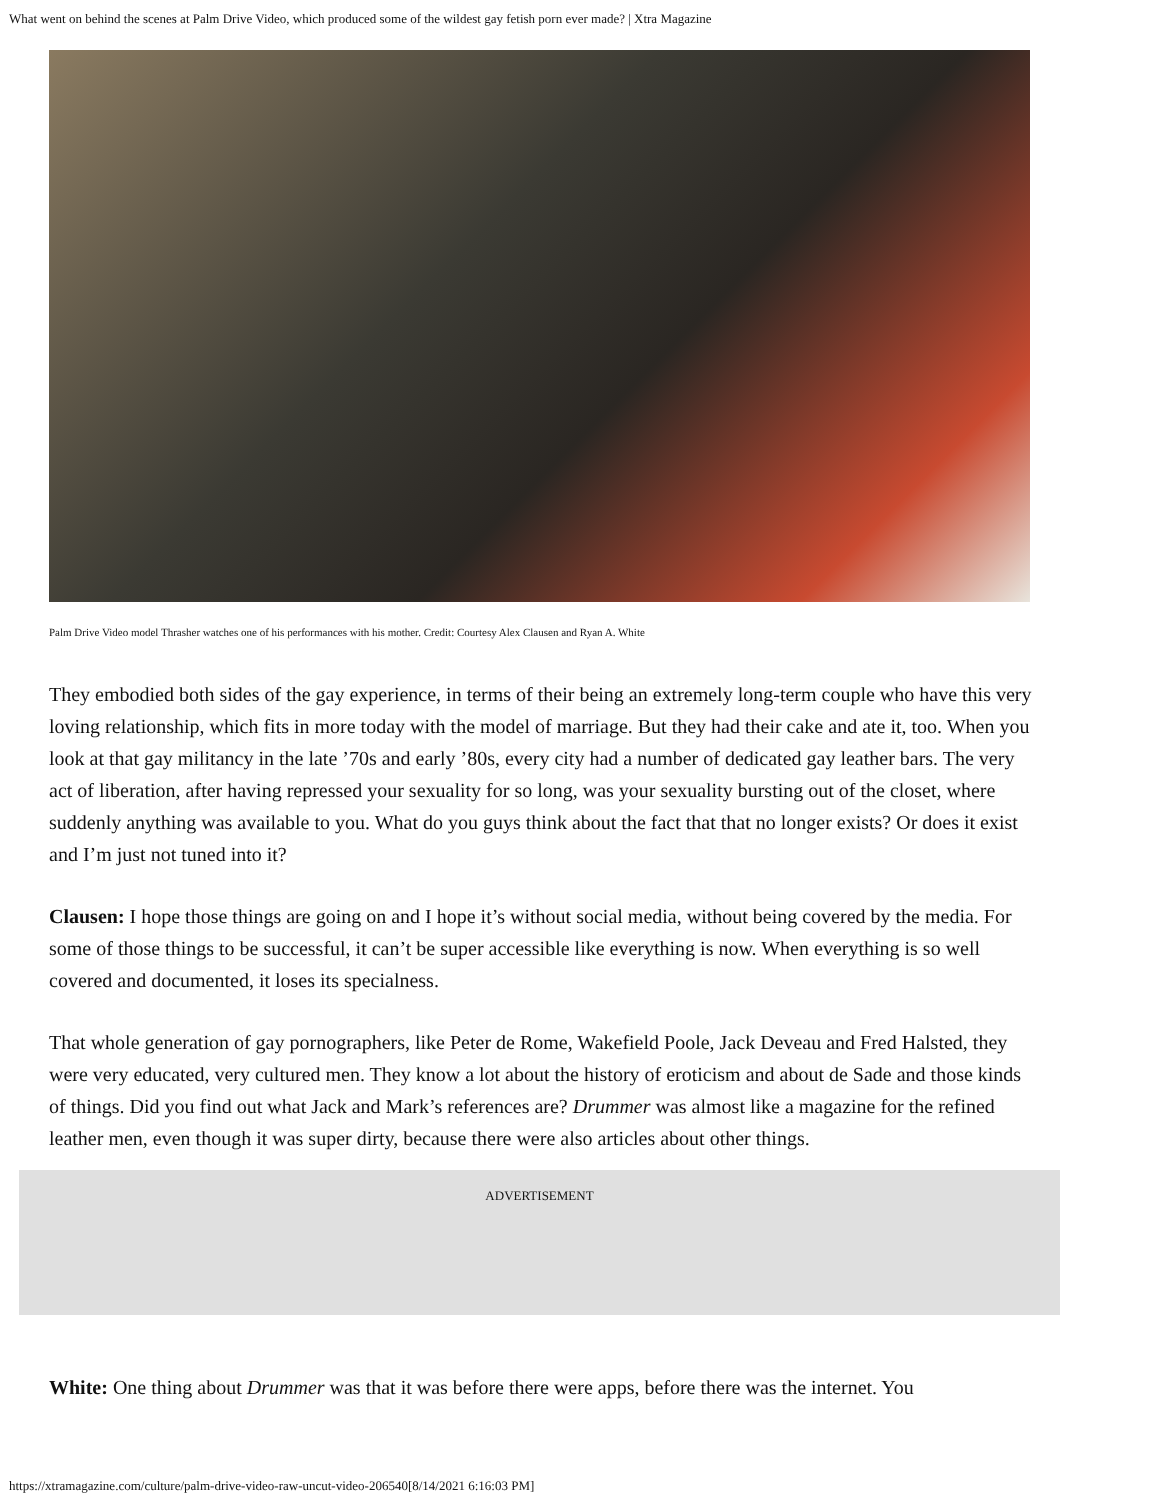What went on behind the scenes at Palm Drive Video, which produced some of the wildest gay fetish porn ever made? | Xtra Magazine
Palm Drive Video model Thrasher watches one of his performances with his mother. Credit: Courtesy Alex Clausen and Ryan A. White
They embodied both sides of the gay experience, in terms of their being an extremely long-term couple who have this very loving relationship, which fits in more today with the model of marriage. But they had their cake and ate it, too. When you look at that gay militancy in the late ’70s and early ’80s, every city had a number of dedicated gay leather bars. The very act of liberation, after having repressed your sexuality for so long, was your sexuality bursting out of the closet, where suddenly anything was available to you. What do you guys think about the fact that that no longer exists? Or does it exist and I’m just not tuned into it?
Clausen: I hope those things are going on and I hope it’s without social media, without being covered by the media. For some of those things to be successful, it can’t be super accessible like everything is now. When everything is so well covered and documented, it loses its specialness.
That whole generation of gay pornographers, like Peter de Rome, Wakefield Poole, Jack Deveau and Fred Halsted, they were very educated, very cultured men. They know a lot about the history of eroticism and about de Sade and those kinds of things. Did you find out what Jack and Mark’s references are? Drummer was almost like a magazine for the refined leather men, even though it was super dirty, because there were also articles about other things.
ADVERTISEMENT
White: One thing about Drummer was that it was before there were apps, before there was the internet. You
https://xtramagazine.com/culture/palm-drive-video-raw-uncut-video-206540[8/14/2021 6:16:03 PM]